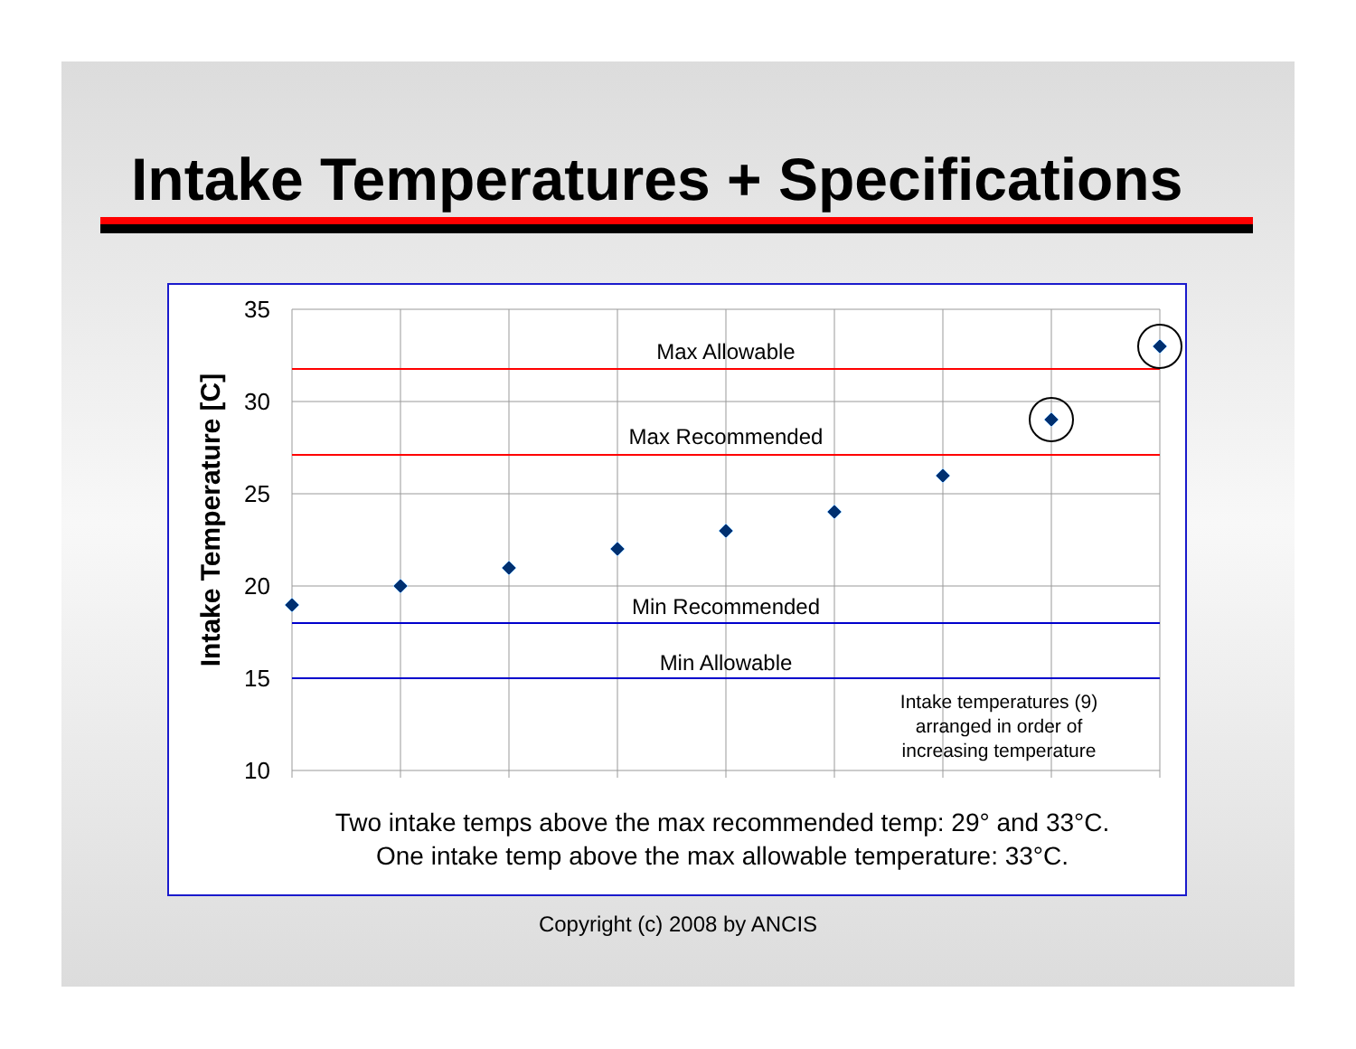Intake Temperatures + Specifications
35
30
25
20
15
10
Intake Temperature [C]
Max Allowable
Max Recommended
Min Recommended
Min Allowable
Intake temperatures (9)
arranged in order of
increasing temperature
Two intake temps above the max recommended temp: 29° and 33°C.
One intake temp above the max allowable temperature: 33°C.
Copyright (c) 2008 by ANCIS